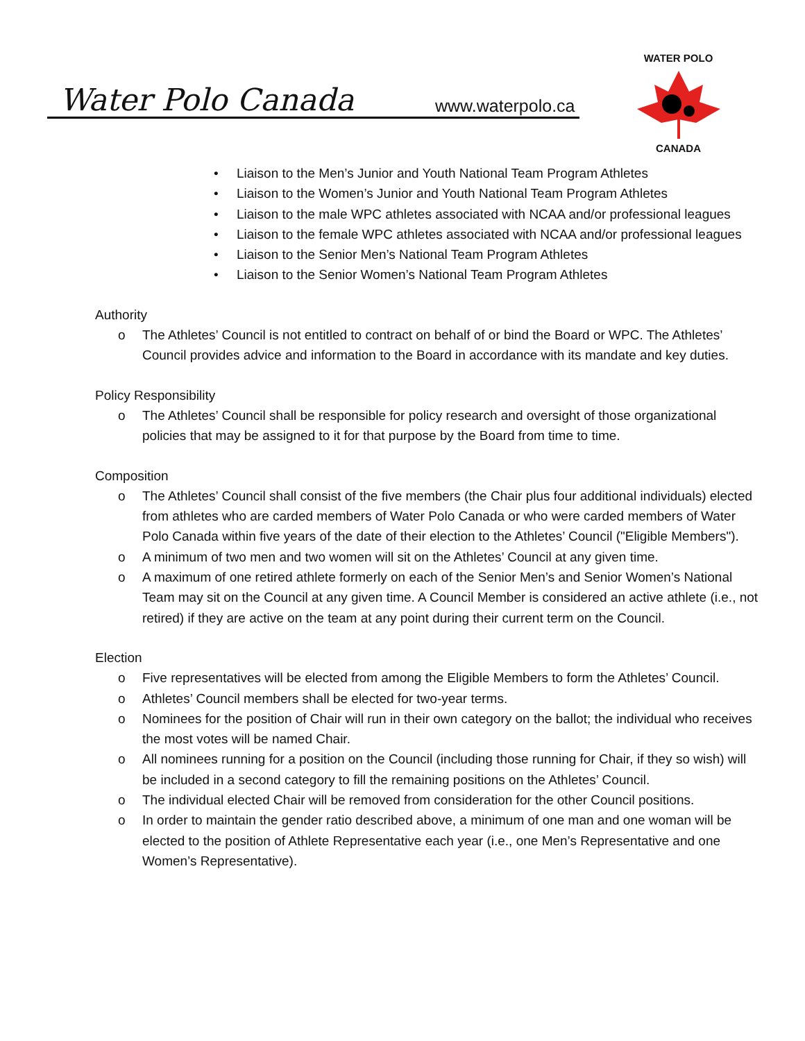Water Polo Canada www.waterpolo.ca
WATER POLO
CANADA
• Liaison to the Men’s Junior and Youth National Team Program Athletes
• Liaison to the Women’s Junior and Youth National Team Program Athletes
• Liaison to the male WPC athletes associated with NCAA and/or professional leagues
• Liaison to the female WPC athletes associated with NCAA and/or professional leagues
• Liaison to the Senior Men’s National Team Program Athletes
• Liaison to the Senior Women’s National Team Program Athletes
Authority
o The Athletes’ Council is not entitled to contract on behalf of or bind the Board or WPC. The Athletes’ Council provides advice and information to the Board in accordance with its mandate and key duties.
Policy Responsibility
o The Athletes’ Council shall be responsible for policy research and oversight of those organizational policies that may be assigned to it for that purpose by the Board from time to time.
Composition
o The Athletes’ Council shall consist of the five members (the Chair plus four additional individuals) elected from athletes who are carded members of Water Polo Canada or who were carded members of Water Polo Canada within five years of the date of their election to the Athletes’ Council ("Eligible Members").
o A minimum of two men and two women will sit on the Athletes’ Council at any given time.
o A maximum of one retired athlete formerly on each of the Senior Men’s and Senior Women’s National Team may sit on the Council at any given time. A Council Member is considered an active athlete (i.e., not retired) if they are active on the team at any point during their current term on the Council.
Election
o Five representatives will be elected from among the Eligible Members to form the Athletes’ Council.
o Athletes’ Council members shall be elected for two-year terms.
o Nominees for the position of Chair will run in their own category on the ballot; the individual who receives the most votes will be named Chair.
o All nominees running for a position on the Council (including those running for Chair, if they so wish) will be included in a second category to fill the remaining positions on the Athletes’ Council.
o The individual elected Chair will be removed from consideration for the other Council positions.
o In order to maintain the gender ratio described above, a minimum of one man and one woman will be elected to the position of Athlete Representative each year (i.e., one Men’s Representative and one Women’s Representative).